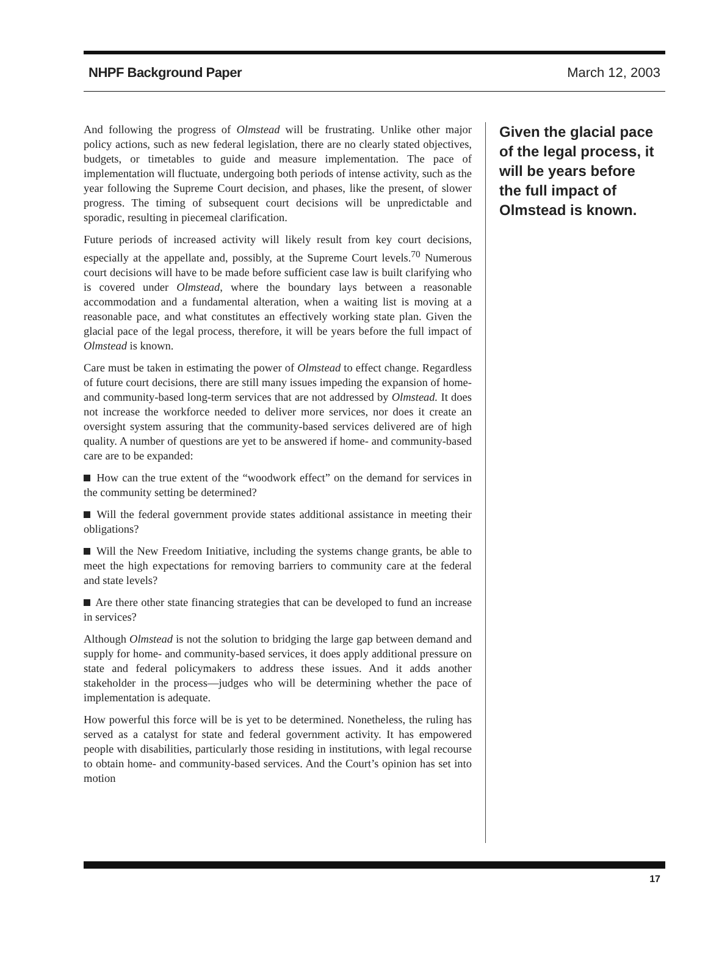NHPF Background Paper March 12, 2003
And following the progress of Olmstead will be frustrating. Unlike other major policy actions, such as new federal legislation, there are no clearly stated objectives, budgets, or timetables to guide and measure implementation. The pace of implementation will fluctuate, undergoing both periods of intense activity, such as the year following the Supreme Court decision, and phases, like the present, of slower progress. The timing of subsequent court decisions will be unpredictable and sporadic, resulting in piecemeal clarification.
Future periods of increased activity will likely result from key court decisions, especially at the appellate and, possibly, at the Supreme Court levels.<sup>70</sup> Numerous court decisions will have to be made before sufficient case law is built clarifying who is covered under Olmstead, where the boundary lays between a reasonable accommodation and a fundamental alteration, when a waiting list is moving at a reasonable pace, and what constitutes an effectively working state plan. Given the glacial pace of the legal process, therefore, it will be years before the full impact of Olmstead is known.
Care must be taken in estimating the power of Olmstead to effect change. Regardless of future court decisions, there are still many issues impeding the expansion of home- and community-based long-term services that are not addressed by Olmstead. It does not increase the workforce needed to deliver more services, nor does it create an oversight system assuring that the community-based services delivered are of high quality. A number of questions are yet to be answered if home- and community-based care are to be expanded:
How can the true extent of the “woodwork effect” on the demand for services in the community setting be determined?
Will the federal government provide states additional assistance in meeting their obligations?
Will the New Freedom Initiative, including the systems change grants, be able to meet the high expectations for removing barriers to community care at the federal and state levels?
Are there other state financing strategies that can be developed to fund an increase in services?
Although Olmstead is not the solution to bridging the large gap between demand and supply for home- and community-based services, it does apply additional pressure on state and federal policymakers to address these issues. And it adds another stakeholder in the process—judges who will be determining whether the pace of implementation is adequate.
How powerful this force will be is yet to be determined. Nonetheless, the ruling has served as a catalyst for state and federal government activity. It has empowered people with disabilities, particularly those residing in institutions, with legal recourse to obtain home- and community-based services. And the Court’s opinion has set into motion
Given the glacial pace of the legal process, it will be years before the full impact of Olmstead is known.
17